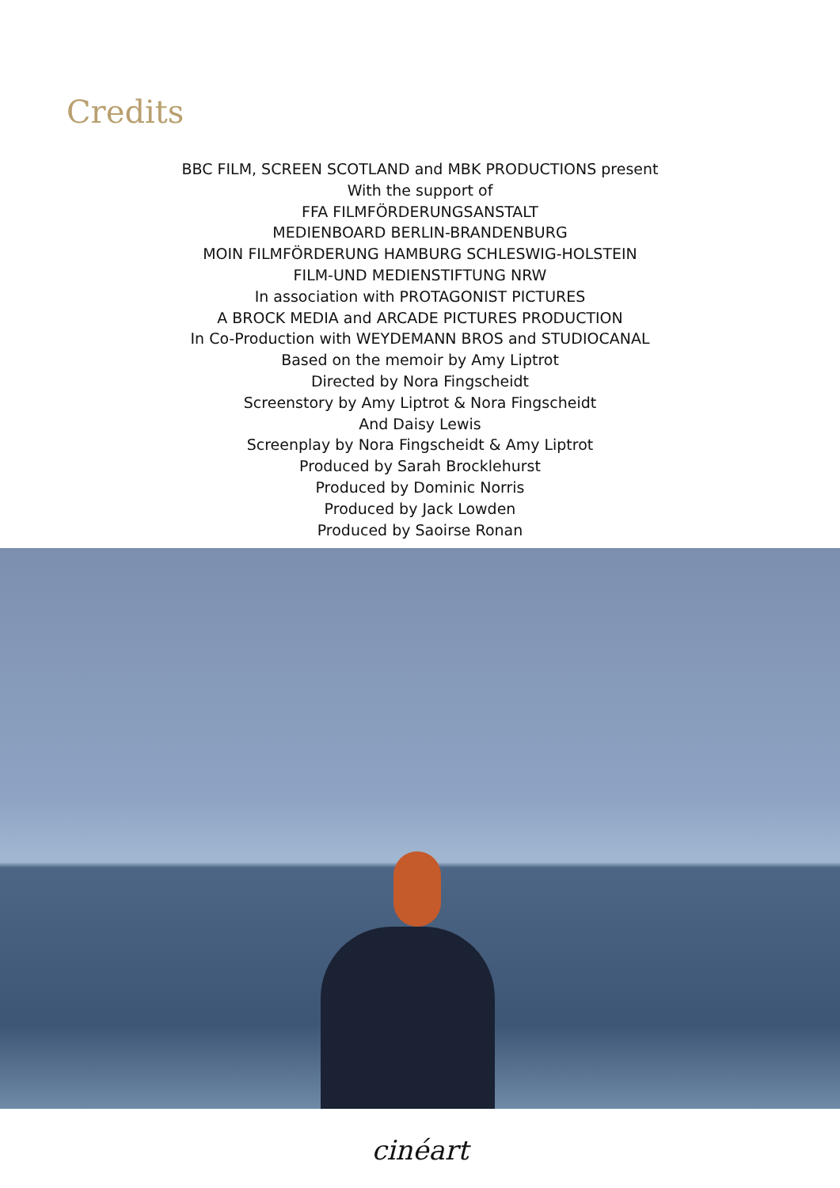Credits
BBC FILM, SCREEN SCOTLAND and MBK PRODUCTIONS present
With the support of
FFA FILMFÖRDERUNGSANSTALT
MEDIENBOARD BERLIN-BRANDENBURG
MOIN FILMFÖRDERUNG HAMBURG SCHLESWIG-HOLSTEIN
FILM-UND MEDIENSTIFTUNG NRW
In association with PROTAGONIST PICTURES
A BROCK MEDIA and ARCADE PICTURES PRODUCTION
In Co-Production with WEYDEMANN BROS and STUDIOCANAL
Based on the memoir by Amy Liptrot
Directed by Nora Fingscheidt
Screenstory by Amy Liptrot & Nora Fingscheidt
And Daisy Lewis
Screenplay by Nora Fingscheidt & Amy Liptrot
Produced by Sarah Brocklehurst
Produced by Dominic Norris
Produced by Jack Lowden
Produced by Saoirse Ronan
cinéart